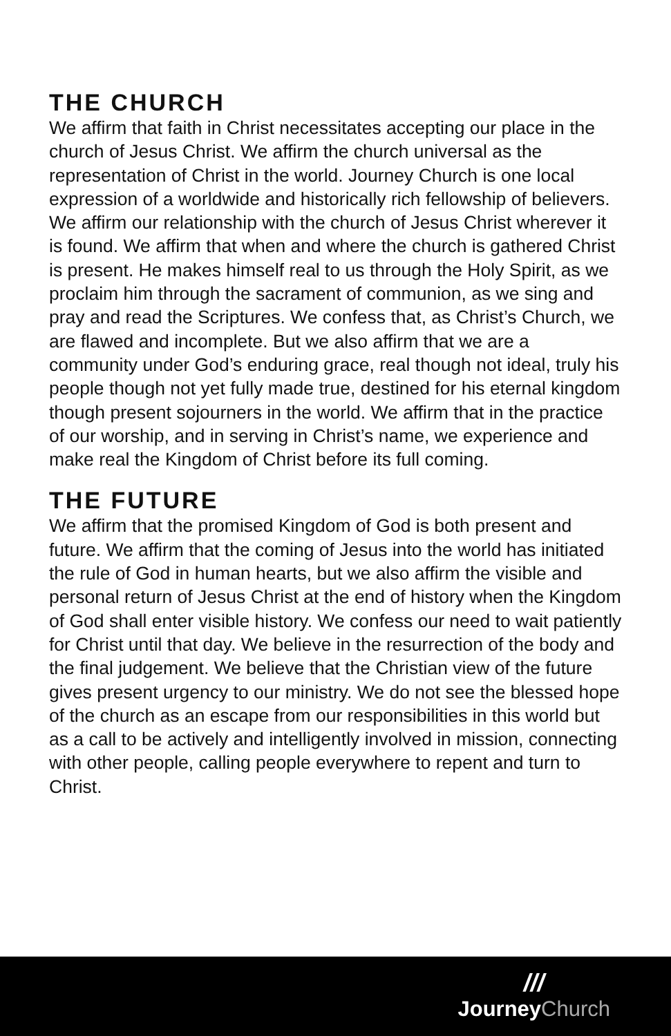THE CHURCH
We affirm that faith in Christ necessitates accepting our place in the church of Jesus Christ. We affirm the church universal as the representation of Christ in the world. Journey Church is one local expression of a worldwide and historically rich fellowship of believers. We affirm our relationship with the church of Jesus Christ wherever it is found. We affirm that when and where the church is gathered Christ is present. He makes himself real to us through the Holy Spirit, as we proclaim him through the sacrament of communion, as we sing and pray and read the Scriptures. We confess that, as Christ’s Church, we are flawed and incomplete. But we also affirm that we are a community under God’s enduring grace, real though not ideal, truly his people though not yet fully made true, destined for his eternal kingdom though present sojourners in the world. We affirm that in the practice of our worship, and in serving in Christ’s name, we experience and make real the Kingdom of Christ before its full coming.
THE FUTURE
We affirm that the promised Kingdom of God is both present and future. We affirm that the coming of Jesus into the world has initiated the rule of God in human hearts, but we also affirm the visible and personal return of Jesus Christ at the end of history when the Kingdom of God shall enter visible history. We confess our need to wait patiently for Christ until that day. We believe in the resurrection of the body and the final judgement. We believe that the Christian view of the future gives present urgency to our ministry. We do not see the blessed hope of the church as an escape from our responsibilities in this world but as a call to be actively and intelligently involved in mission, connecting with other people, calling people everywhere to repent and turn to Christ.
///
JourneyChurch